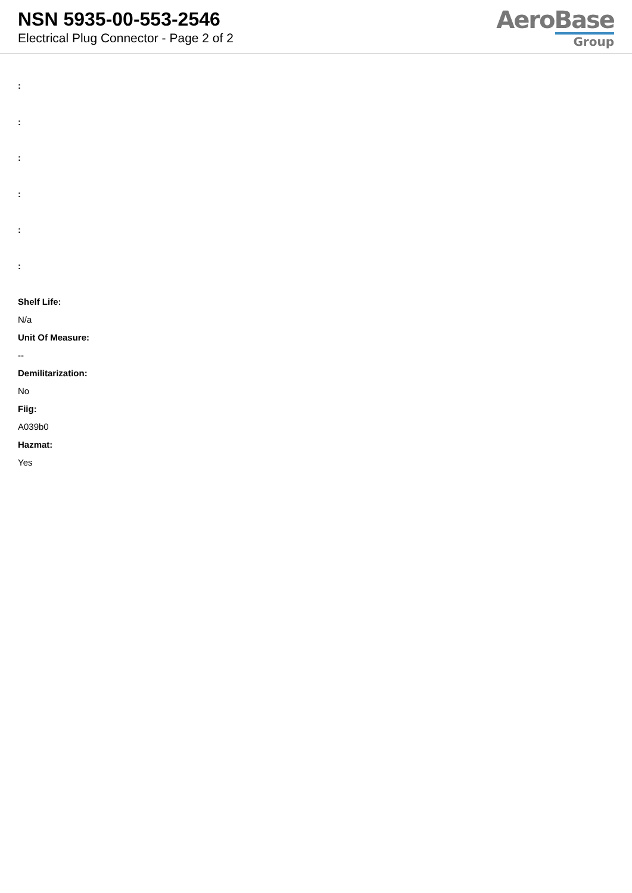NSN 5935-00-553-2546
Electrical Plug Connector - Page 2 of 2
AeroBase
Group
:
:
:
:
:
:
Shelf Life:
N/a
Unit Of Measure:
--
Demilitarization:
No
Fiig:
A039b0
Hazmat:
Yes